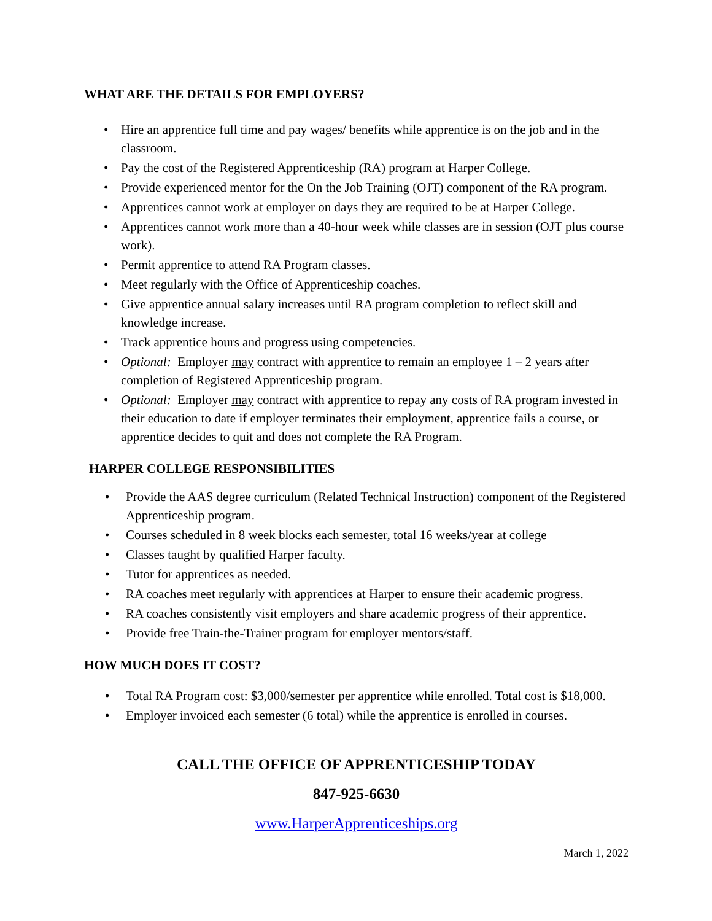WHAT ARE THE DETAILS FOR EMPLOYERS?
• Hire an apprentice full time and pay wages/ benefits while apprentice is on the job and in the classroom.
• Pay the cost of the Registered Apprenticeship (RA) program at Harper College.
• Provide experienced mentor for the On the Job Training (OJT) component of the RA program.
• Apprentices cannot work at employer on days they are required to be at Harper College.
• Apprentices cannot work more than a 40-hour week while classes are in session (OJT plus course work).
• Permit apprentice to attend RA Program classes.
• Meet regularly with the Office of Apprenticeship coaches.
• Give apprentice annual salary increases until RA program completion to reflect skill and knowledge increase.
• Track apprentice hours and progress using competencies.
• Optional: Employer may contract with apprentice to remain an employee 1 – 2 years after completion of Registered Apprenticeship program.
• Optional: Employer may contract with apprentice to repay any costs of RA program invested in their education to date if employer terminates their employment, apprentice fails a course, or apprentice decides to quit and does not complete the RA Program.
HARPER COLLEGE RESPONSIBILITIES
• Provide the AAS degree curriculum (Related Technical Instruction) component of the Registered Apprenticeship program.
• Courses scheduled in 8 week blocks each semester, total 16 weeks/year at college
• Classes taught by qualified Harper faculty.
• Tutor for apprentices as needed.
• RA coaches meet regularly with apprentices at Harper to ensure their academic progress.
• RA coaches consistently visit employers and share academic progress of their apprentice.
• Provide free Train-the-Trainer program for employer mentors/staff.
HOW MUCH DOES IT COST?
• Total RA Program cost: $3,000/semester per apprentice while enrolled. Total cost is $18,000.
• Employer invoiced each semester (6 total) while the apprentice is enrolled in courses.
CALL THE OFFICE OF APPRENTICESHIP TODAY
847-925-6630
www.HarperApprenticeships.org
March 1, 2022